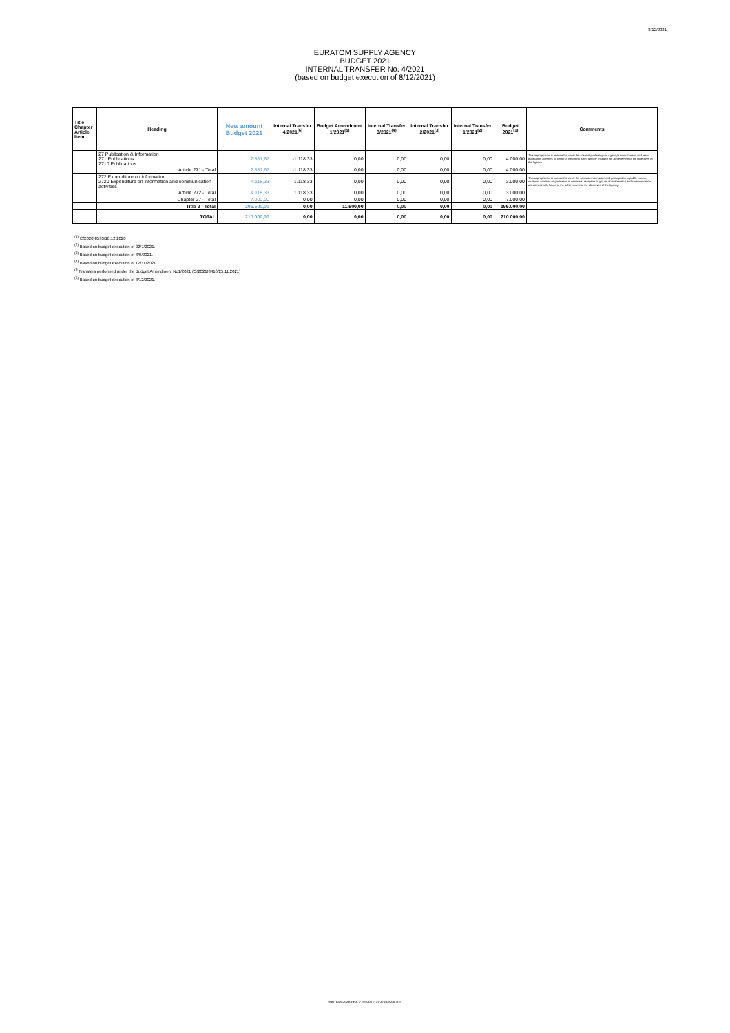8/12/2021
EURATOM SUPPLY AGENCY
BUDGET 2021
INTERNAL TRANSFER No. 4/2021
(based on budget execution of 8/12/2021)
| Title Chapter Article Item | Heading | New amount Budget 2021 | Internal Transfer 4/2021<sup>(6)</sup> | Budget Amendment 1/2021<sup>(5)</sup> | Internal Transfer 3/2021<sup>(4)</sup> | Internal Transfer 2/2021<sup>(3)</sup> | Internal Transfer 1/2021<sup>(2)</sup> | Budget 2021<sup>(1)</sup> | Comments |
| --- | --- | --- | --- | --- | --- | --- | --- | --- | --- |
| | 27 Publication & Information 271 Publications 2710 Publications | 2.881,67 | -1.118,33 | 0,00 | 0,00 | 0,00 | 0,00 | 4.000,00 | This appropriation is intended to cover the costs of publishing the Agency's annual report and other publication activities (in paper or electronic form) directly linked to the achievement of the objectives of the Agency. |
| | Article 271 - Total | 2.881,67 | -1.118,33 | 0,00 | 0,00 | 0,00 | 0,00 | 4.000,00 | |
| | 272 Expenditure on information 2720 Expenditure on information and communication activities | 4.118,33 | 1.118,33 | 0,00 | 0,00 | 0,00 | 0,00 | 3.000,00 | This appropriation is intended to cover the costs on information and participation in public events, multiplier activities (organisation of seminars, reception of groups of visitors etc.) and communication activities directly linked to the achievement of the objectives of the Agency. |
| | Article 272 - Total | 4.118,33 | 1.118,33 | 0,00 | 0,00 | 0,00 | 0,00 | 3.000,00 | |
| | Chapter 27 - Total | 7.000,00 | 0,00 | 0,00 | 0,00 | 0,00 | 0,00 | 7.000,00 | |
| | Title 2 - Total | 206.500,00 | 0,00 | 11.500,00 | 0,00 | 0,00 | 0,00 | 195.000,00 | |
| | TOTAL | 210.000,00 | 0,00 | 0,00 | 0,00 | 0,00 | 0,00 | 210.000,00 | |
<sup>(1)</sup> C(2020)8593/10.12.2020
<sup>(2)</sup> Based on budget execution of 22/7/2021.
<sup>(3)</sup> Based on budget execution of 3/9/2021.
<sup>(4)</sup> Based on budget execution of 17/11/2021.
<sup>(5</sup> Transfers performed under the Budget Amendment No1/2021 (C(2021)8416/25.11.2021)
<sup>(6)</sup> Based on budget execution of 8/12/2021.
090166e5e5956fa5.776588711483738455​8.xlsx